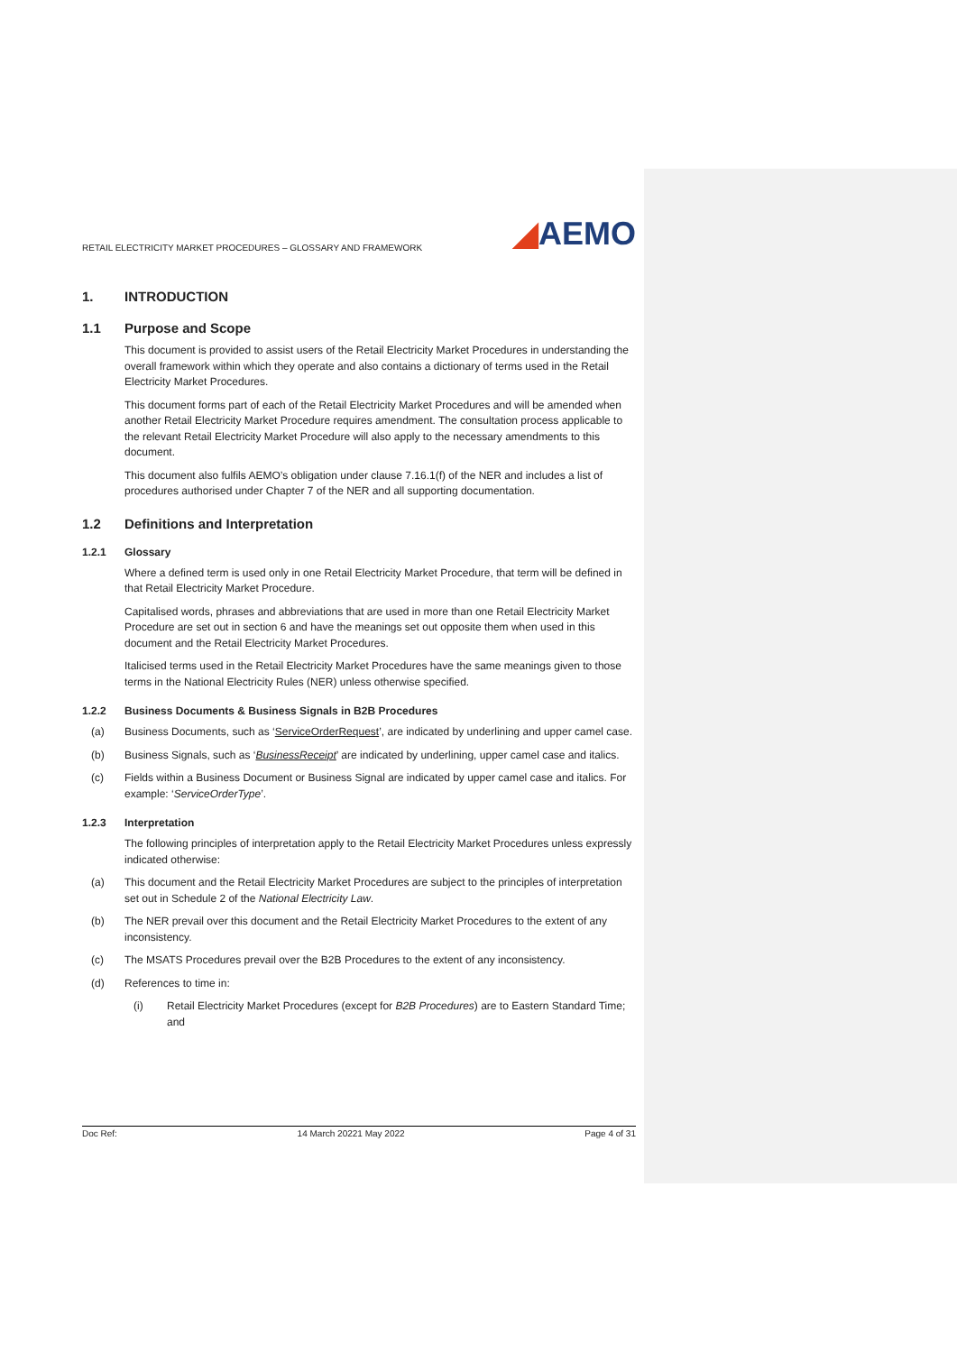RETAIL ELECTRICITY MARKET PROCEDURES – GLOSSARY AND FRAMEWORK
◢AEMO
1. INTRODUCTION
1.1 Purpose and Scope
This document is provided to assist users of the Retail Electricity Market Procedures in understanding the overall framework within which they operate and also contains a dictionary of terms used in the Retail Electricity Market Procedures.
This document forms part of each of the Retail Electricity Market Procedures and will be amended when another Retail Electricity Market Procedure requires amendment. The consultation process applicable to the relevant Retail Electricity Market Procedure will also apply to the necessary amendments to this document.
This document also fulfils AEMO’s obligation under clause 7.16.1(f) of the NER and includes a list of procedures authorised under Chapter 7 of the NER and all supporting documentation.
1.2 Definitions and Interpretation
1.2.1 Glossary
Where a defined term is used only in one Retail Electricity Market Procedure, that term will be defined in that Retail Electricity Market Procedure.
Capitalised words, phrases and abbreviations that are used in more than one Retail Electricity Market Procedure are set out in section 6 and have the meanings set out opposite them when used in this document and the Retail Electricity Market Procedures.
Italicised terms used in the Retail Electricity Market Procedures have the same meanings given to those terms in the National Electricity Rules (NER) unless otherwise specified.
1.2.2 Business Documents & Business Signals in B2B Procedures
(a) Business Documents, such as ‘ServiceOrderRequest’, are indicated by underlining and upper camel case.
(b) Business Signals, such as ‘BusinessReceipt’ are indicated by underlining, upper camel case and italics.
(c) Fields within a Business Document or Business Signal are indicated by upper camel case and italics. For example: ‘ServiceOrderType’.
1.2.3 Interpretation
The following principles of interpretation apply to the Retail Electricity Market Procedures unless expressly indicated otherwise:
(a) This document and the Retail Electricity Market Procedures are subject to the principles of interpretation set out in Schedule 2 of the National Electricity Law.
(b) The NER prevail over this document and the Retail Electricity Market Procedures to the extent of any inconsistency.
(c) The MSATS Procedures prevail over the B2B Procedures to the extent of any inconsistency.
(d) References to time in:
(i) Retail Electricity Market Procedures (except for B2B Procedures) are to Eastern Standard Time; and
Doc Ref: 14 March 20221 May 2022 Page 4 of 31